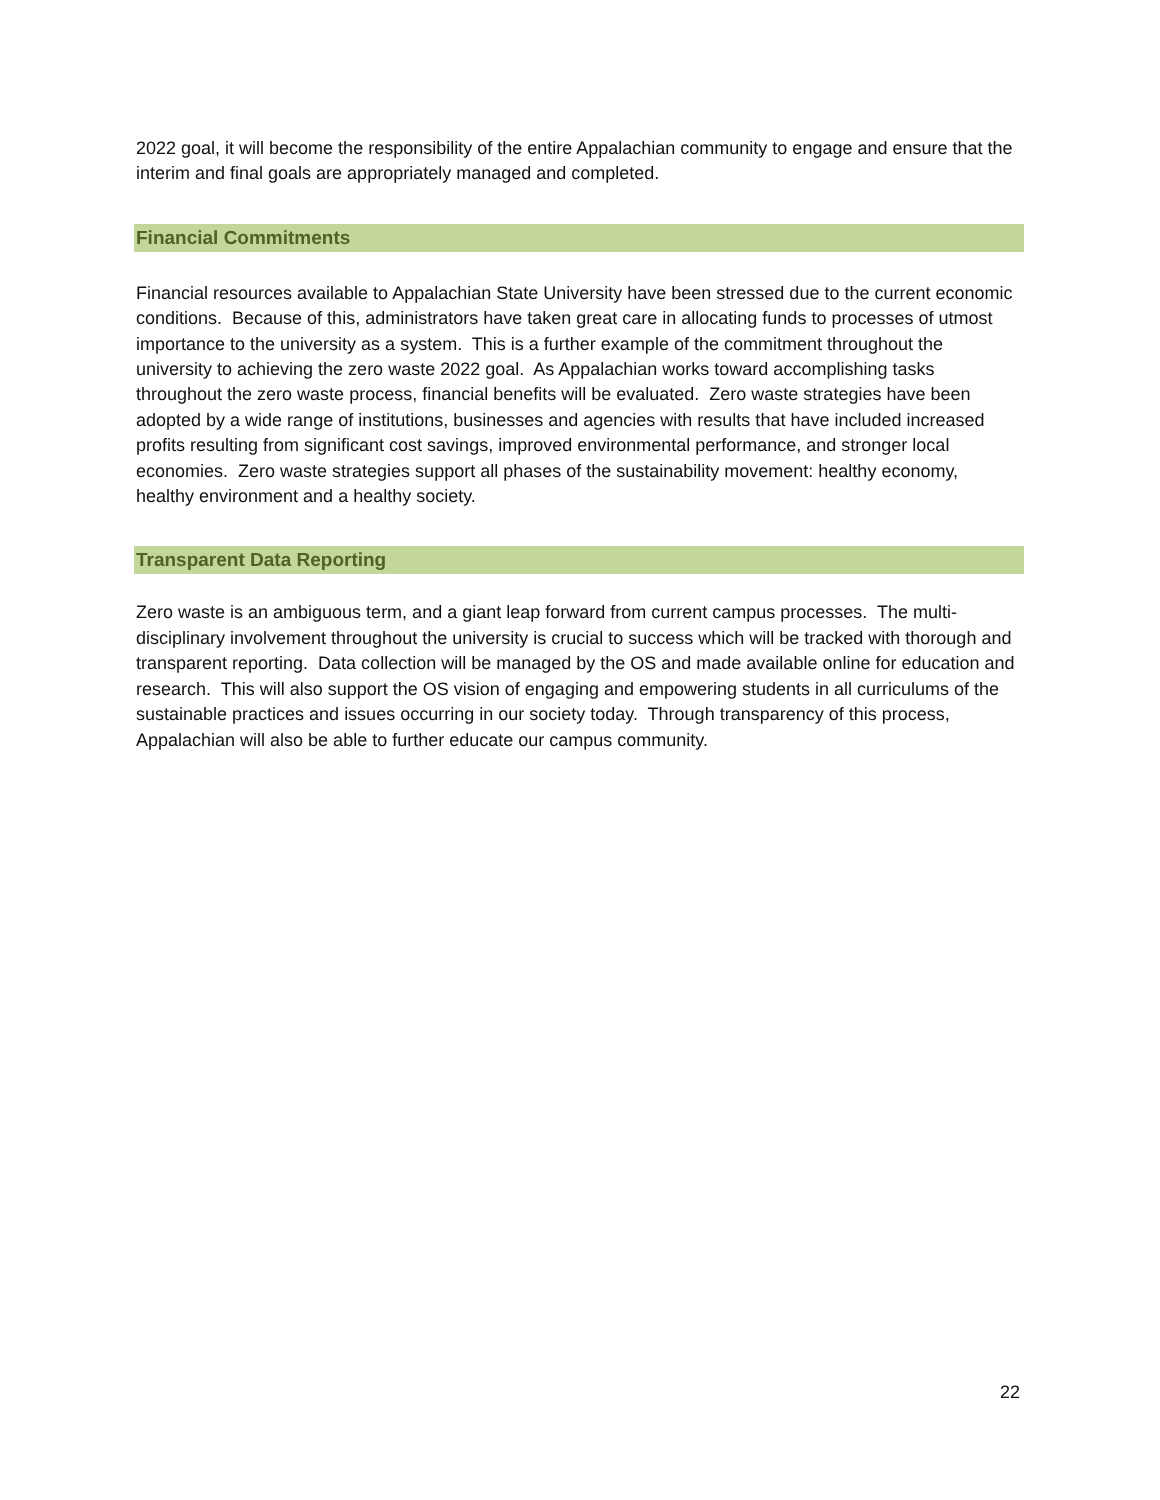2022 goal, it will become the responsibility of the entire Appalachian community to engage and ensure that the interim and final goals are appropriately managed and completed.
Financial Commitments
Financial resources available to Appalachian State University have been stressed due to the current economic conditions. Because of this, administrators have taken great care in allocating funds to processes of utmost importance to the university as a system. This is a further example of the commitment throughout the university to achieving the zero waste 2022 goal. As Appalachian works toward accomplishing tasks throughout the zero waste process, financial benefits will be evaluated. Zero waste strategies have been adopted by a wide range of institutions, businesses and agencies with results that have included increased profits resulting from significant cost savings, improved environmental performance, and stronger local economies. Zero waste strategies support all phases of the sustainability movement: healthy economy, healthy environment and a healthy society.
Transparent Data Reporting
Zero waste is an ambiguous term, and a giant leap forward from current campus processes. The multi-disciplinary involvement throughout the university is crucial to success which will be tracked with thorough and transparent reporting. Data collection will be managed by the OS and made available online for education and research. This will also support the OS vision of engaging and empowering students in all curriculums of the sustainable practices and issues occurring in our society today. Through transparency of this process, Appalachian will also be able to further educate our campus community.
22